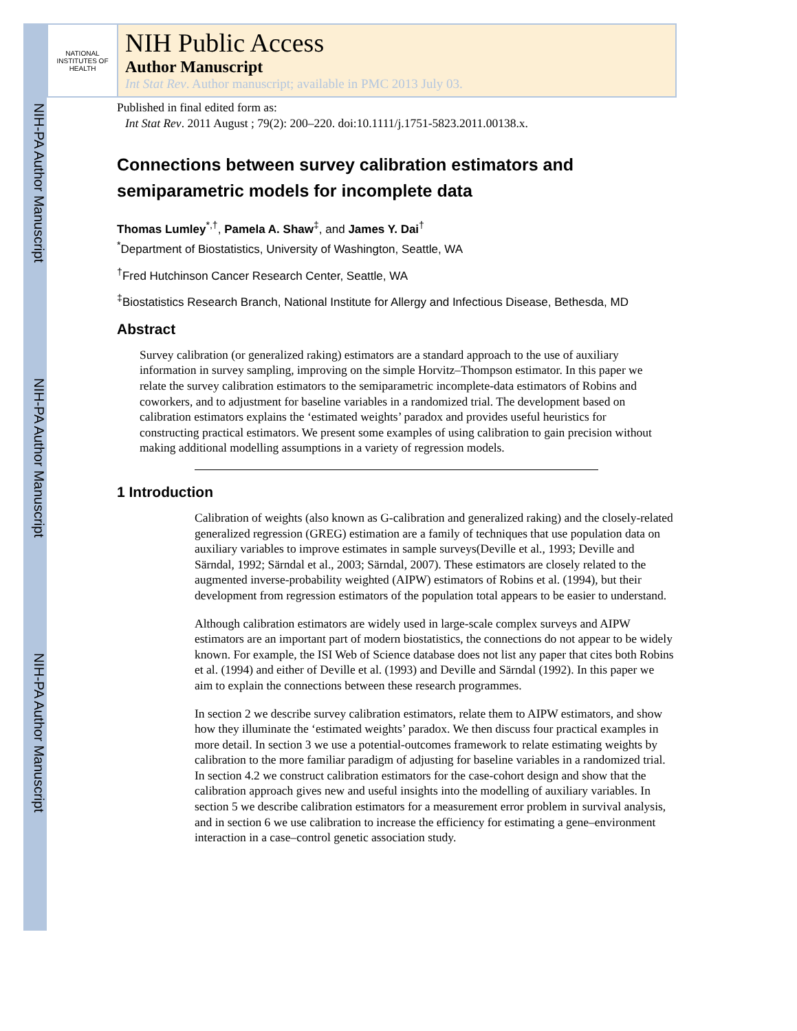NIH-PA Author Manuscript
NIH-PA Author Manuscript
NIH-PA Author Manuscript
NATIONAL INSTITUTES OF HEALTH
NIH Public Access
Author Manuscript
Int Stat Rev. Author manuscript; available in PMC 2013 July 03.
Published in final edited form as:
Int Stat Rev. 2011 August ; 79(2): 200–220. doi:10.1111/j.1751-5823.2011.00138.x.
Connections between survey calibration estimators and semiparametric models for incomplete data
Thomas Lumley<sup>*,†</sup>, Pamela A. Shaw<sup>‡</sup>, and James Y. Dai<sup>†</sup>
<sup>*</sup> Department of Biostatistics, University of Washington, Seattle, WA
<sup>†</sup> Fred Hutchinson Cancer Research Center, Seattle, WA
<sup>‡</sup> Biostatistics Research Branch, National Institute for Allergy and Infectious Disease, Bethesda, MD
Abstract
Survey calibration (or generalized raking) estimators are a standard approach to the use of auxiliary information in survey sampling, improving on the simple Horvitz–Thompson estimator. In this paper we relate the survey calibration estimators to the semiparametric incomplete-data estimators of Robins and coworkers, and to adjustment for baseline variables in a randomized trial. The development based on calibration estimators explains the ‘estimated weights’ paradox and provides useful heuristics for constructing practical estimators. We present some examples of using calibration to gain precision without making additional modelling assumptions in a variety of regression models.
1 Introduction
Calibration of weights (also known as G-calibration and generalized raking) and the closely-related generalized regression (GREG) estimation are a family of techniques that use population data on auxiliary variables to improve estimates in sample surveys(Deville et al., 1993; Deville and Särndal, 1992; Särndal et al., 2003; Särndal, 2007). These estimators are closely related to the augmented inverse-probability weighted (AIPW) estimators of Robins et al. (1994), but their development from regression estimators of the population total appears to be easier to understand.
Although calibration estimators are widely used in large-scale complex surveys and AIPW estimators are an important part of modern biostatistics, the connections do not appear to be widely known. For example, the ISI Web of Science database does not list any paper that cites both Robins et al. (1994) and either of Deville et al. (1993) and Deville and Särndal (1992). In this paper we aim to explain the connections between these research programmes.
In section 2 we describe survey calibration estimators, relate them to AIPW estimators, and show how they illuminate the ‘estimated weights’ paradox. We then discuss four practical examples in more detail. In section 3 we use a potential-outcomes framework to relate estimating weights by calibration to the more familiar paradigm of adjusting for baseline variables in a randomized trial. In section 4.2 we construct calibration estimators for the case-cohort design and show that the calibration approach gives new and useful insights into the modelling of auxiliary variables. In section 5 we describe calibration estimators for a measurement error problem in survival analysis, and in section 6 we use calibration to increase the efficiency for estimating a gene–environment interaction in a case–control genetic association study.